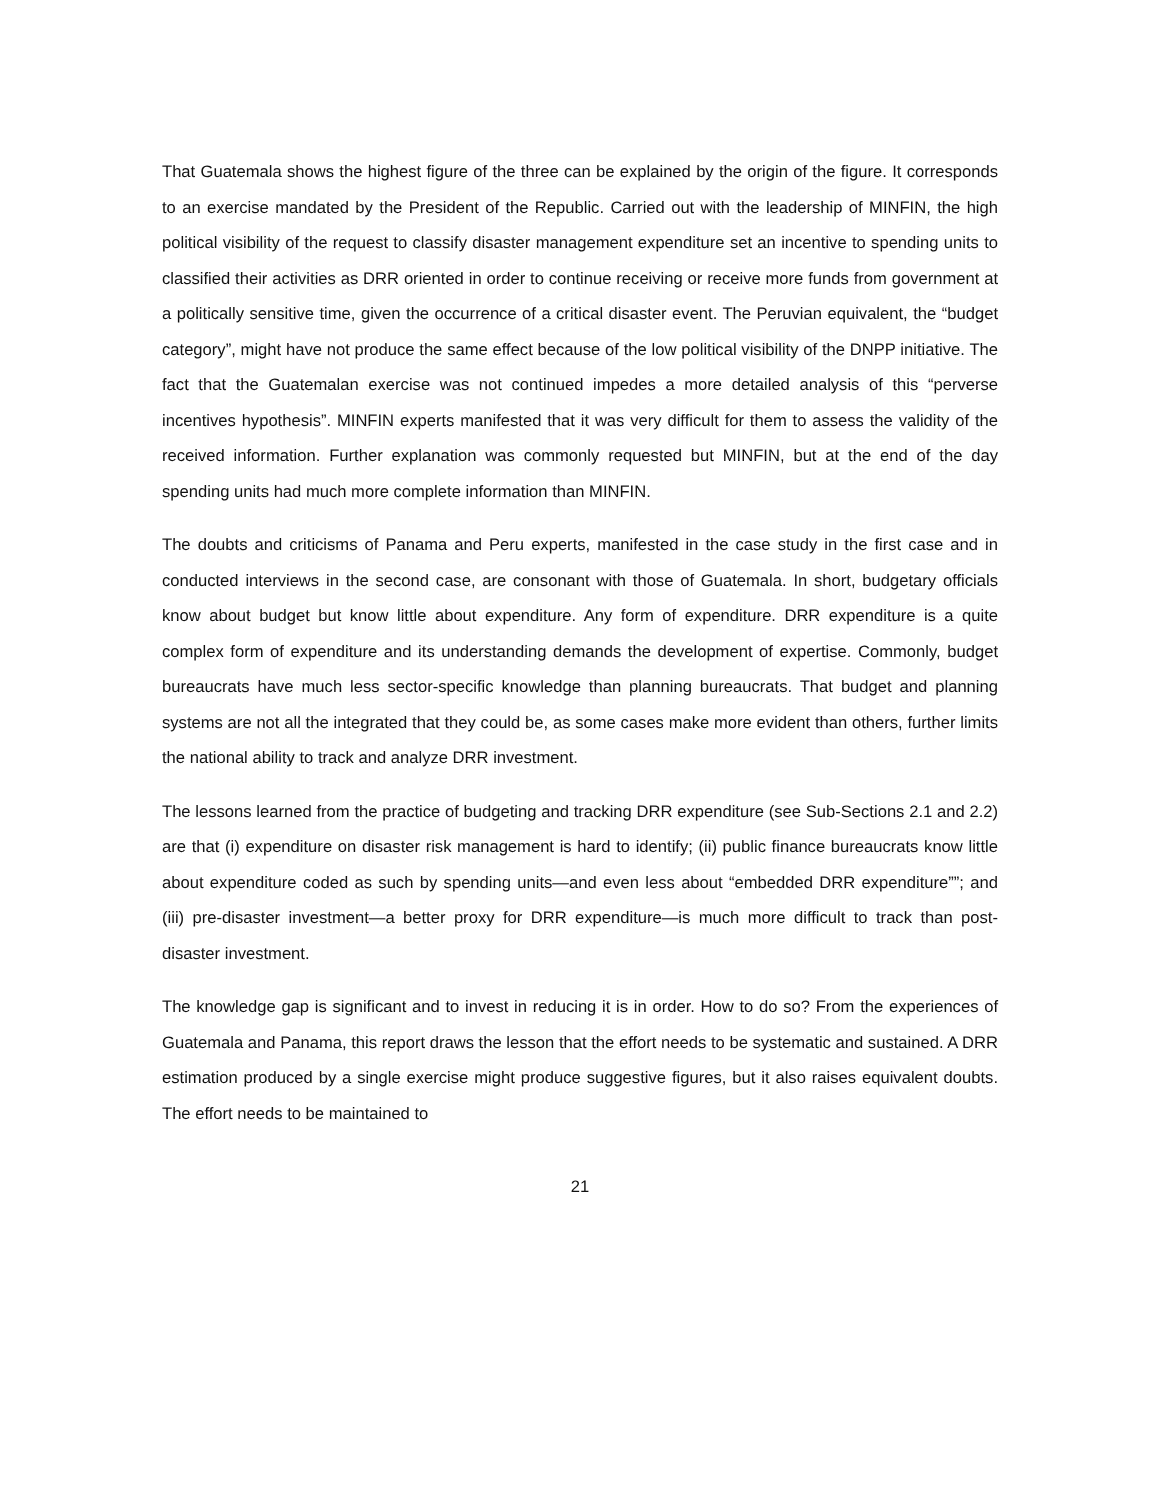That Guatemala shows the highest figure of the three can be explained by the origin of the figure. It corresponds to an exercise mandated by the President of the Republic. Carried out with the leadership of MINFIN, the high political visibility of the request to classify disaster management expenditure set an incentive to spending units to classified their activities as DRR oriented in order to continue receiving or receive more funds from government at a politically sensitive time, given the occurrence of a critical disaster event. The Peruvian equivalent, the “budget category”, might have not produce the same effect because of the low political visibility of the DNPP initiative. The fact that the Guatemalan exercise was not continued impedes a more detailed analysis of this “perverse incentives hypothesis”. MINFIN experts manifested that it was very difficult for them to assess the validity of the received information. Further explanation was commonly requested but MINFIN, but at the end of the day spending units had much more complete information than MINFIN.
The doubts and criticisms of Panama and Peru experts, manifested in the case study in the first case and in conducted interviews in the second case, are consonant with those of Guatemala. In short, budgetary officials know about budget but know little about expenditure. Any form of expenditure. DRR expenditure is a quite complex form of expenditure and its understanding demands the development of expertise. Commonly, budget bureaucrats have much less sector-specific knowledge than planning bureaucrats. That budget and planning systems are not all the integrated that they could be, as some cases make more evident than others, further limits the national ability to track and analyze DRR investment.
The lessons learned from the practice of budgeting and tracking DRR expenditure (see Sub-Sections 2.1 and 2.2) are that (i) expenditure on disaster risk management is hard to identify; (ii) public finance bureaucrats know little about expenditure coded as such by spending units—and even less about “embedded DRR expenditure””; and (iii) pre-disaster investment—a better proxy for DRR expenditure—is much more difficult to track than post-disaster investment.
The knowledge gap is significant and to invest in reducing it is in order. How to do so? From the experiences of Guatemala and Panama, this report draws the lesson that the effort needs to be systematic and sustained. A DRR estimation produced by a single exercise might produce suggestive figures, but it also raises equivalent doubts. The effort needs to be maintained to
21